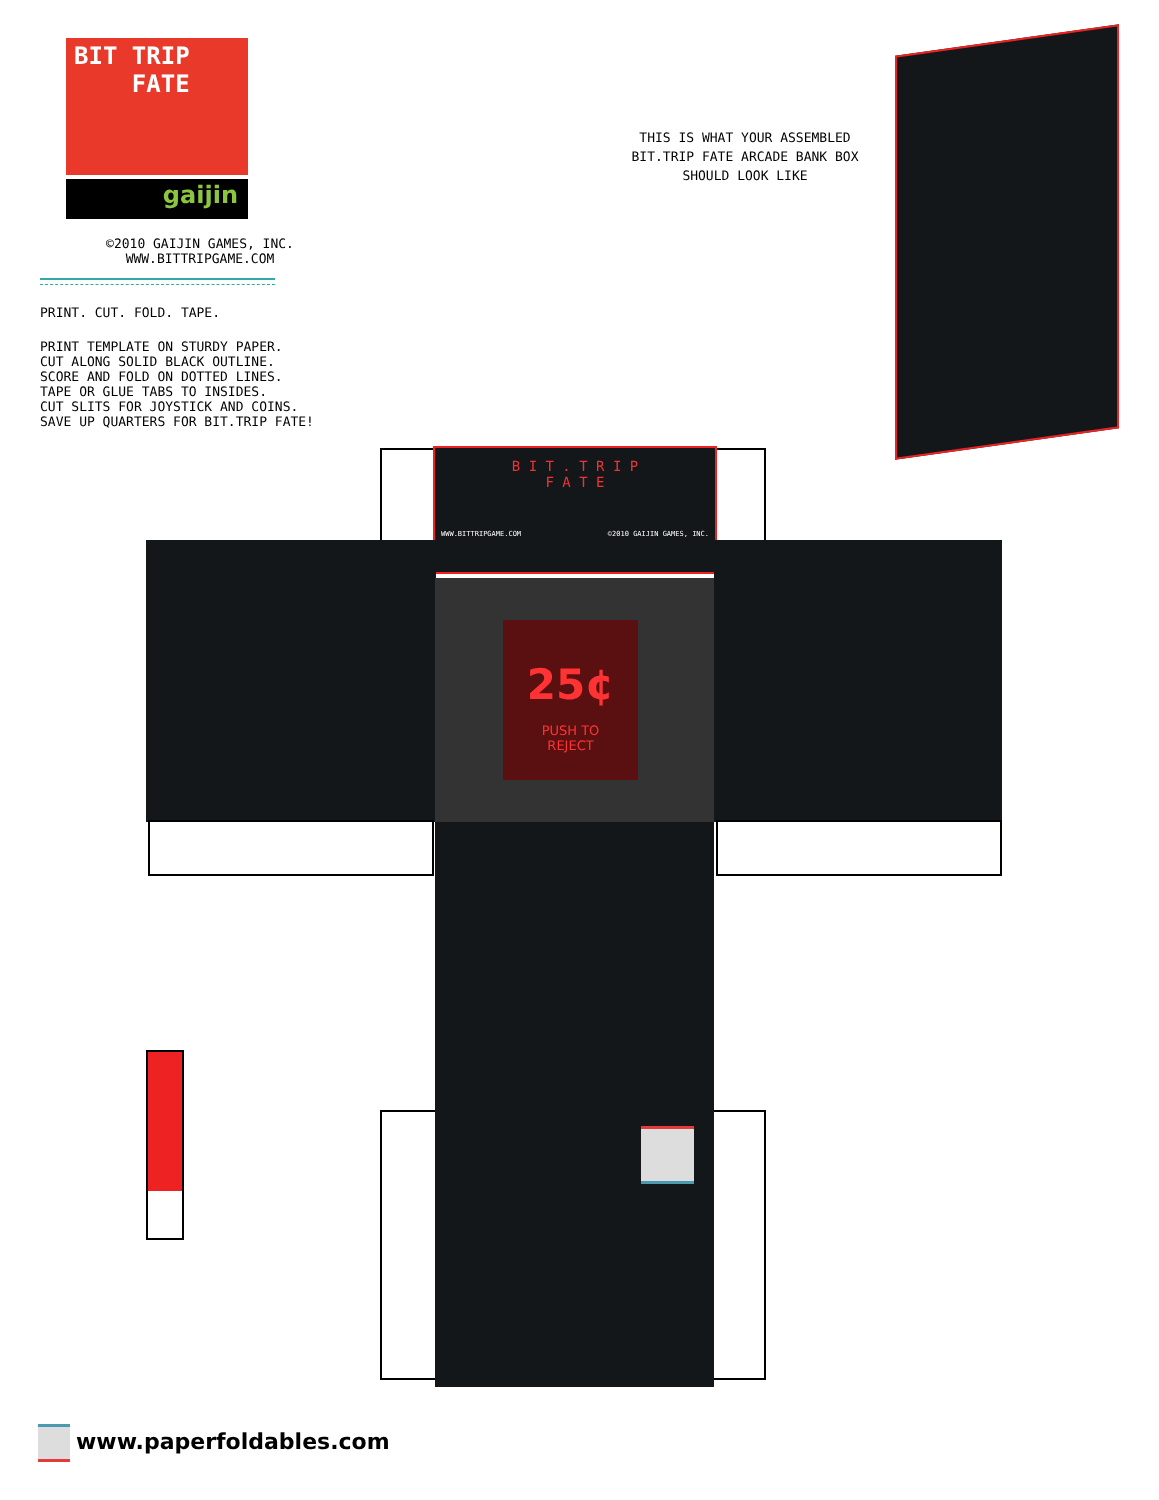BIT TRIP
FATE
gaijin
©2010 GAIJIN GAMES, INC.
WWW.BITTRIPGAME.COM
PRINT. CUT. FOLD. TAPE.
PRINT TEMPLATE ON STURDY PAPER.
CUT ALONG SOLID BLACK OUTLINE.
SCORE AND FOLD ON DOTTED LINES.
TAPE OR GLUE TABS TO INSIDES.
CUT SLITS FOR JOYSTICK AND COINS.
SAVE UP QUARTERS FOR BIT.TRIP FATE!
THIS IS WHAT YOUR ASSEMBLED
BIT.TRIP FATE ARCADE BANK BOX
SHOULD LOOK LIKE
B I T . T R I P
F A T E
WWW.BITTRIPGAME.COM ©2010 GAIJIN GAMES, INC.
25¢
PUSH TO
REJECT
www.paperfoldables.com